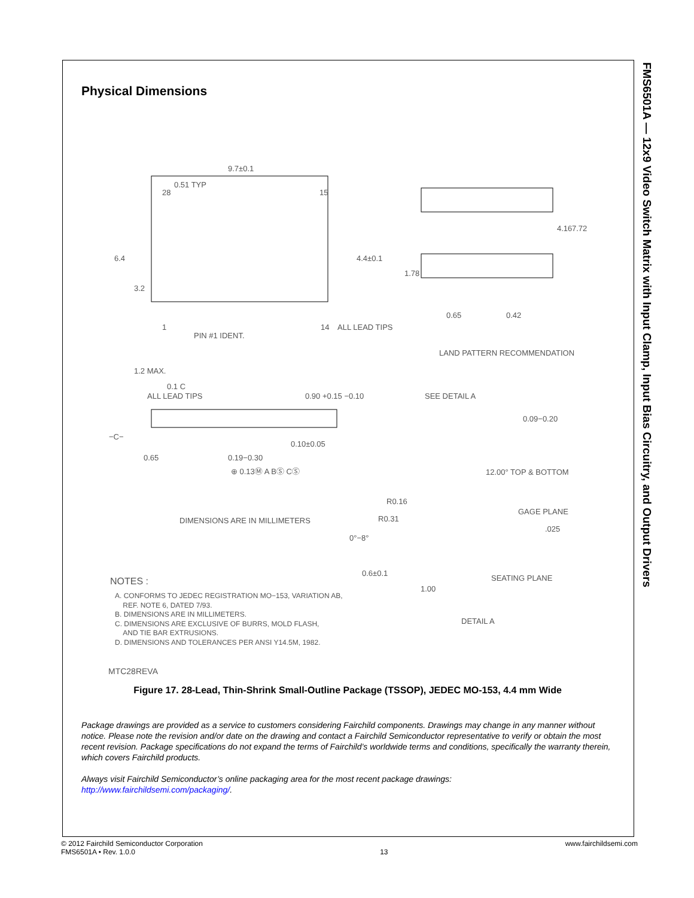FMS6501A — 12x9 Video Switch Matrix with Input Clamp, Input Bias Circuitry, and Output Drivers
Physical Dimensions
9.7±0.1
0.51 TYP
28 15
6.4
3.2
4.4±0.1
1 14 ALL LEAD TIPS
PIN #1 IDENT.
1.78
0.65 0.42
4.16 7.72
LAND PATTERN RECOMMENDATION
1.2 MAX.
0.1 C
ALL LEAD TIPS 0.90 +0.15 −0.10 SEE DETAIL A
0.09−0.20
−C−
0.10±0.05
0.65 0.19−0.30
⊕ 0.13Ⓜ A BⓈ CⓈ 12.00° TOP & BOTTOM
R0.16
GAGE PLANE
DIMENSIONS ARE IN MILLIMETERS R0.31
.025
0°−8°
0.6±0.1
SEATING PLANE NOTES :
1.00
A. CONFORMS TO JEDEC REGISTRATION MO−153, VARIATION AB,
REF. NOTE 6, DATED 7/93.
B. DIMENSIONS ARE IN MILLIMETERS.
C. DIMENSIONS ARE EXCLUSIVE OF BURRS, MOLD FLASH,
AND TIE BAR EXTRUSIONS.
D. DIMENSIONS AND TOLERANCES PER ANSI Y14.5M, 1982.
DETAIL A
MTC28REVA
Figure 17. 28-Lead, Thin-Shrink Small-Outline Package (TSSOP), JEDEC MO-153, 4.4 mm Wide
Package drawings are provided as a service to customers considering Fairchild components. Drawings may change in any manner without notice. Please note the revision and/or date on the drawing and contact a Fairchild Semiconductor representative to verify or obtain the most recent revision. Package specifications do not expand the terms of Fairchild’s worldwide terms and conditions, specifically the warranty therein, which covers Fairchild products.
Always visit Fairchild Semiconductor’s online packaging area for the most recent package drawings:
http://www.fairchildsemi.com/packaging/.
© 2012 Fairchild Semiconductor Corporation
FMS6501A • Rev. 1.0.0
13
www.fairchildsemi.com